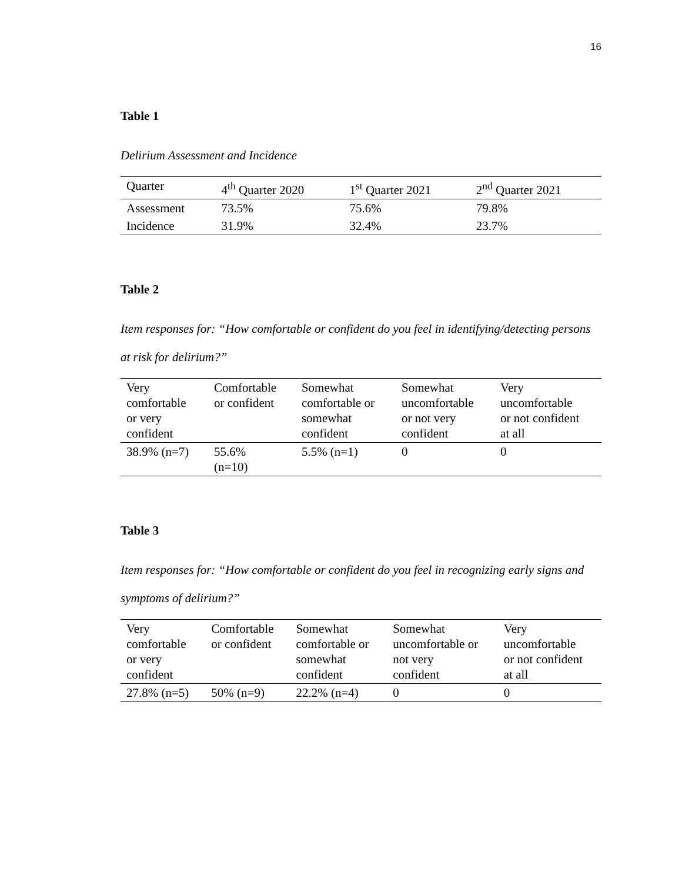16
Table 1
Delirium Assessment and Incidence
| Quarter | 4<sup>th</sup> Quarter 2020 | 1<sup>st</sup> Quarter 2021 | 2<sup>nd</sup> Quarter 2021 |
| Assessment | 73.5% | 75.6% | 79.8% |
| Incidence | 31.9% | 32.4% | 23.7% |
Table 2
Item responses for: “How comfortable or confident do you feel in identifying/detecting persons at risk for delirium?”
| Very comfortable or very confident | Comfortable or confident | Somewhat comfortable or somewhat confident | Somewhat uncomfortable or not very confident | Very uncomfortable or not confident at all |
| 38.9% (n=7) | 55.6% (n=10) | 5.5% (n=1) | 0 | 0 |
Table 3
Item responses for: “How comfortable or confident do you feel in recognizing early signs and symptoms of delirium?”
| Very comfortable or very confident | Comfortable or confident | Somewhat comfortable or somewhat confident | Somewhat uncomfortable or not very confident | Very uncomfortable or not confident at all |
| 27.8% (n=5) | 50% (n=9) | 22.2% (n=4) | 0 | 0 |